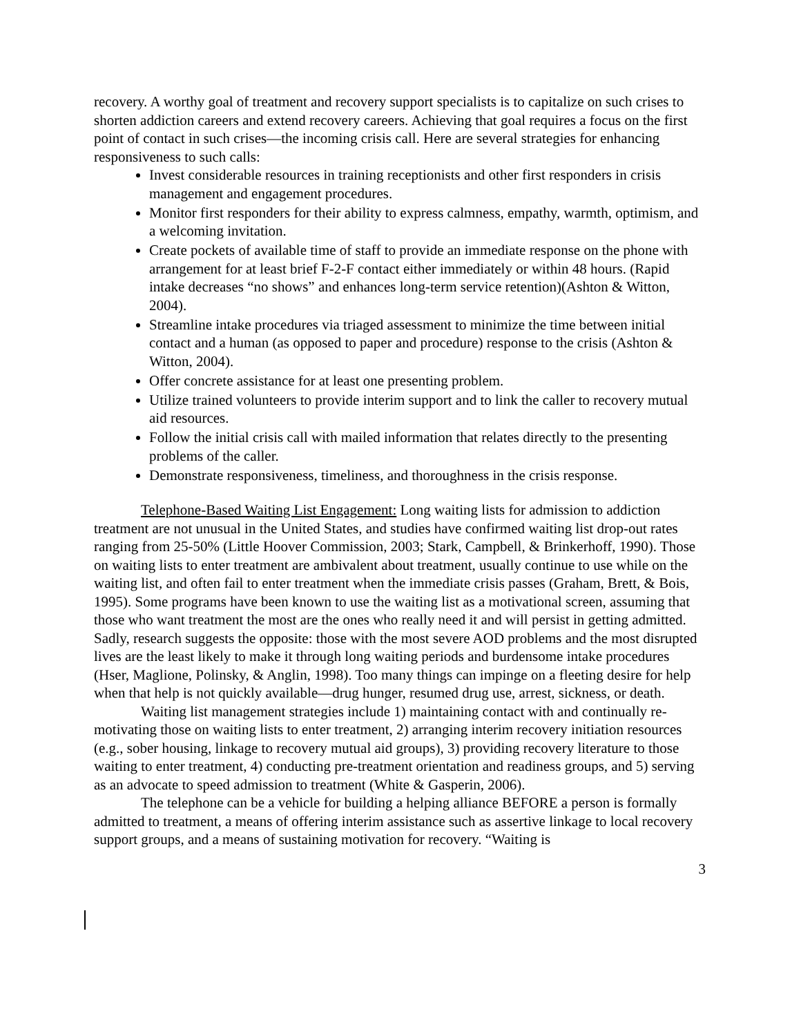recovery. A worthy goal of treatment and recovery support specialists is to capitalize on such crises to shorten addiction careers and extend recovery careers. Achieving that goal requires a focus on the first point of contact in such crises—the incoming crisis call. Here are several strategies for enhancing responsiveness to such calls:
Invest considerable resources in training receptionists and other first responders in crisis management and engagement procedures.
Monitor first responders for their ability to express calmness, empathy, warmth, optimism, and a welcoming invitation.
Create pockets of available time of staff to provide an immediate response on the phone with arrangement for at least brief F-2-F contact either immediately or within 48 hours. (Rapid intake decreases “no shows” and enhances long-term service retention)(Ashton & Witton, 2004).
Streamline intake procedures via triaged assessment to minimize the time between initial contact and a human (as opposed to paper and procedure) response to the crisis (Ashton & Witton, 2004).
Offer concrete assistance for at least one presenting problem.
Utilize trained volunteers to provide interim support and to link the caller to recovery mutual aid resources.
Follow the initial crisis call with mailed information that relates directly to the presenting problems of the caller.
Demonstrate responsiveness, timeliness, and thoroughness in the crisis response.
Telephone-Based Waiting List Engagement: Long waiting lists for admission to addiction treatment are not unusual in the United States, and studies have confirmed waiting list drop-out rates ranging from 25-50% (Little Hoover Commission, 2003; Stark, Campbell, & Brinkerhoff, 1990). Those on waiting lists to enter treatment are ambivalent about treatment, usually continue to use while on the waiting list, and often fail to enter treatment when the immediate crisis passes (Graham, Brett, & Bois, 1995). Some programs have been known to use the waiting list as a motivational screen, assuming that those who want treatment the most are the ones who really need it and will persist in getting admitted. Sadly, research suggests the opposite: those with the most severe AOD problems and the most disrupted lives are the least likely to make it through long waiting periods and burdensome intake procedures (Hser, Maglione, Polinsky, & Anglin, 1998). Too many things can impinge on a fleeting desire for help when that help is not quickly available—drug hunger, resumed drug use, arrest, sickness, or death.
Waiting list management strategies include 1) maintaining contact with and continually re-motivating those on waiting lists to enter treatment, 2) arranging interim recovery initiation resources (e.g., sober housing, linkage to recovery mutual aid groups), 3) providing recovery literature to those waiting to enter treatment, 4) conducting pre-treatment orientation and readiness groups, and 5) serving as an advocate to speed admission to treatment (White & Gasperin, 2006).
The telephone can be a vehicle for building a helping alliance BEFORE a person is formally admitted to treatment, a means of offering interim assistance such as assertive linkage to local recovery support groups, and a means of sustaining motivation for recovery. “Waiting is
3